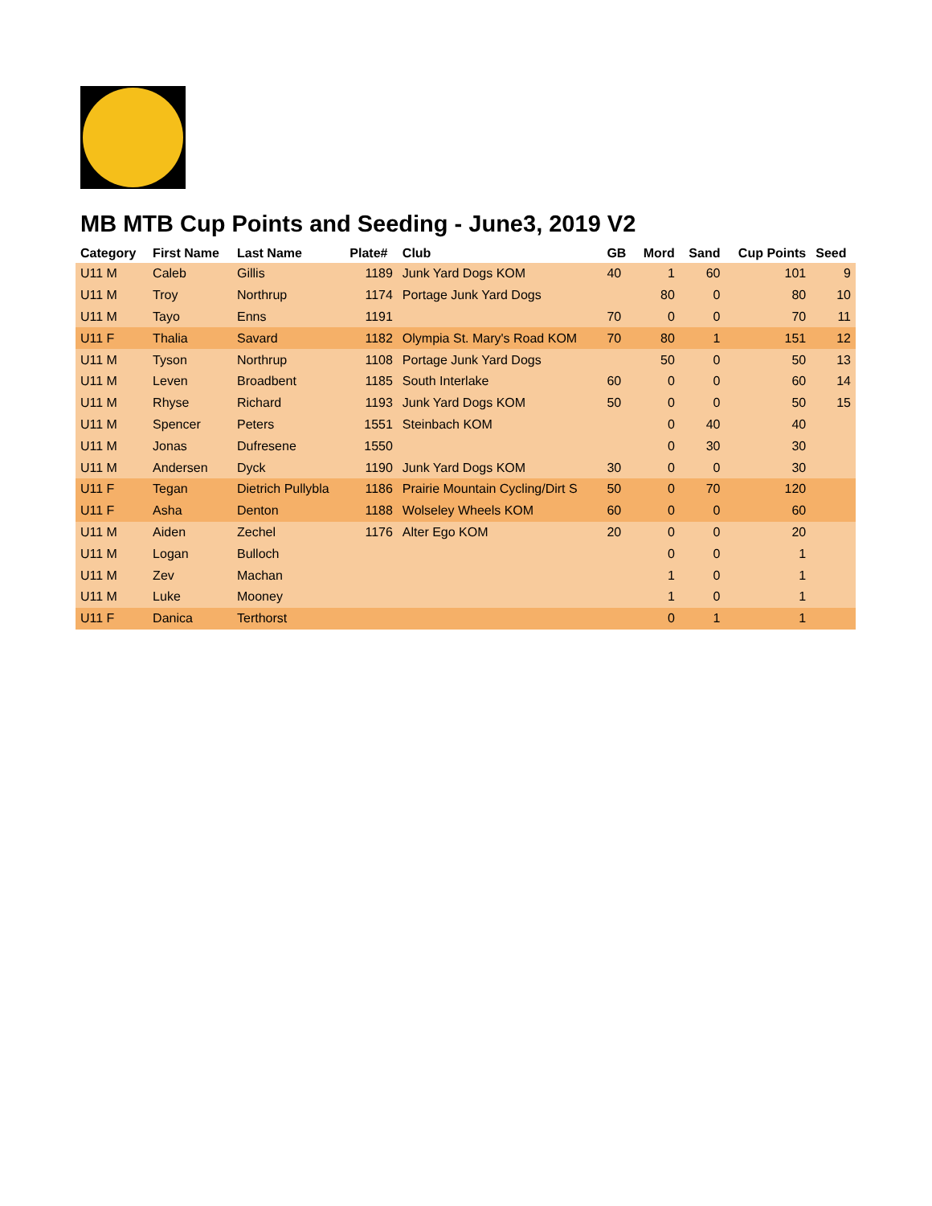MB MTB Cup Points and Seeding - June3, 2019 V2
| Category | First Name | Last Name | Plate# | Club | GB | Mord | Sand | Cup Points | Seed |
| --- | --- | --- | --- | --- | --- | --- | --- | --- | --- |
| U11 M | Caleb | Gillis | 1189 | Junk Yard Dogs KOM | 40 | 1 | 60 | 101 | 9 |
| U11 M | Troy | Northrup | 1174 | Portage Junk Yard Dogs | | 80 | 0 | 80 | 10 |
| U11 M | Tayo | Enns | 1191 | | 70 | 0 | 0 | 70 | 11 |
| U11 F | Thalia | Savard | 1182 | Olympia St. Mary's Road KOM | 70 | 80 | 1 | 151 | 12 |
| U11 M | Tyson | Northrup | 1108 | Portage Junk Yard Dogs | | 50 | 0 | 50 | 13 |
| U11 M | Leven | Broadbent | 1185 | South Interlake | 60 | 0 | 0 | 60 | 14 |
| U11 M | Rhyse | Richard | 1193 | Junk Yard Dogs KOM | 50 | 0 | 0 | 50 | 15 |
| U11 M | Spencer | Peters | 1551 | Steinbach KOM | | 0 | 40 | 40 | |
| U11 M | Jonas | Dufresene | 1550 | | | 0 | 30 | 30 | |
| U11 M | Andersen | Dyck | 1190 | Junk Yard Dogs KOM | 30 | 0 | 0 | 30 | |
| U11 F | Tegan | Dietrich Pullybla | 1186 | Prairie Mountain Cycling/Dirt S | 50 | 0 | 70 | 120 | |
| U11 F | Asha | Denton | 1188 | Wolseley Wheels KOM | 60 | 0 | 0 | 60 | |
| U11 M | Aiden | Zechel | 1176 | Alter Ego KOM | 20 | 0 | 0 | 20 | |
| U11 M | Logan | Bulloch | | | | 0 | 0 | 1 | |
| U11 M | Zev | Machan | | | | 1 | 0 | 1 | |
| U11 M | Luke | Mooney | | | | 1 | 0 | 1 | |
| U11 F | Danica | Terthorst | | | | 0 | 1 | 1 | |